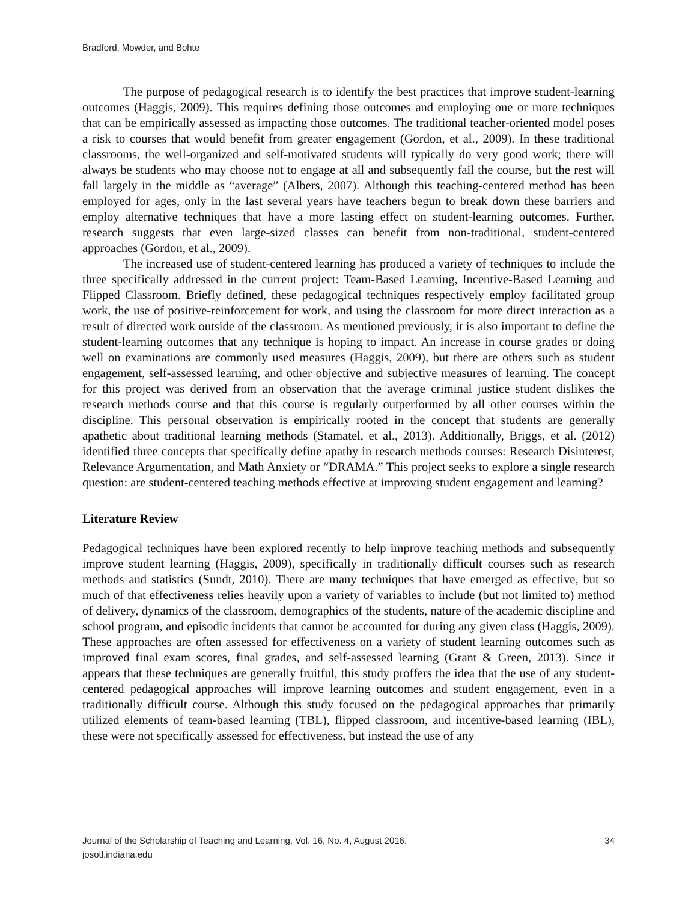Bradford, Mowder, and Bohte
The purpose of pedagogical research is to identify the best practices that improve student-learning outcomes (Haggis, 2009). This requires defining those outcomes and employing one or more techniques that can be empirically assessed as impacting those outcomes. The traditional teacher-oriented model poses a risk to courses that would benefit from greater engagement (Gordon, et al., 2009). In these traditional classrooms, the well-organized and self-motivated students will typically do very good work; there will always be students who may choose not to engage at all and subsequently fail the course, but the rest will fall largely in the middle as “average” (Albers, 2007). Although this teaching-centered method has been employed for ages, only in the last several years have teachers begun to break down these barriers and employ alternative techniques that have a more lasting effect on student-learning outcomes. Further, research suggests that even large-sized classes can benefit from non-traditional, student-centered approaches (Gordon, et al., 2009).
The increased use of student-centered learning has produced a variety of techniques to include the three specifically addressed in the current project: Team-Based Learning, Incentive-Based Learning and Flipped Classroom. Briefly defined, these pedagogical techniques respectively employ facilitated group work, the use of positive-reinforcement for work, and using the classroom for more direct interaction as a result of directed work outside of the classroom. As mentioned previously, it is also important to define the student-learning outcomes that any technique is hoping to impact. An increase in course grades or doing well on examinations are commonly used measures (Haggis, 2009), but there are others such as student engagement, self-assessed learning, and other objective and subjective measures of learning. The concept for this project was derived from an observation that the average criminal justice student dislikes the research methods course and that this course is regularly outperformed by all other courses within the discipline. This personal observation is empirically rooted in the concept that students are generally apathetic about traditional learning methods (Stamatel, et al., 2013). Additionally, Briggs, et al. (2012) identified three concepts that specifically define apathy in research methods courses: Research Disinterest, Relevance Argumentation, and Math Anxiety or “DRAMA.” This project seeks to explore a single research question: are student-centered teaching methods effective at improving student engagement and learning?
Literature Review
Pedagogical techniques have been explored recently to help improve teaching methods and subsequently improve student learning (Haggis, 2009), specifically in traditionally difficult courses such as research methods and statistics (Sundt, 2010). There are many techniques that have emerged as effective, but so much of that effectiveness relies heavily upon a variety of variables to include (but not limited to) method of delivery, dynamics of the classroom, demographics of the students, nature of the academic discipline and school program, and episodic incidents that cannot be accounted for during any given class (Haggis, 2009). These approaches are often assessed for effectiveness on a variety of student learning outcomes such as improved final exam scores, final grades, and self-assessed learning (Grant & Green, 2013). Since it appears that these techniques are generally fruitful, this study proffers the idea that the use of any student-centered pedagogical approaches will improve learning outcomes and student engagement, even in a traditionally difficult course. Although this study focused on the pedagogical approaches that primarily utilized elements of team-based learning (TBL), flipped classroom, and incentive-based learning (IBL), these were not specifically assessed for effectiveness, but instead the use of any
Journal of the Scholarship of Teaching and Learning, Vol. 16, No. 4, August 2016.
josotl.indiana.edu
34